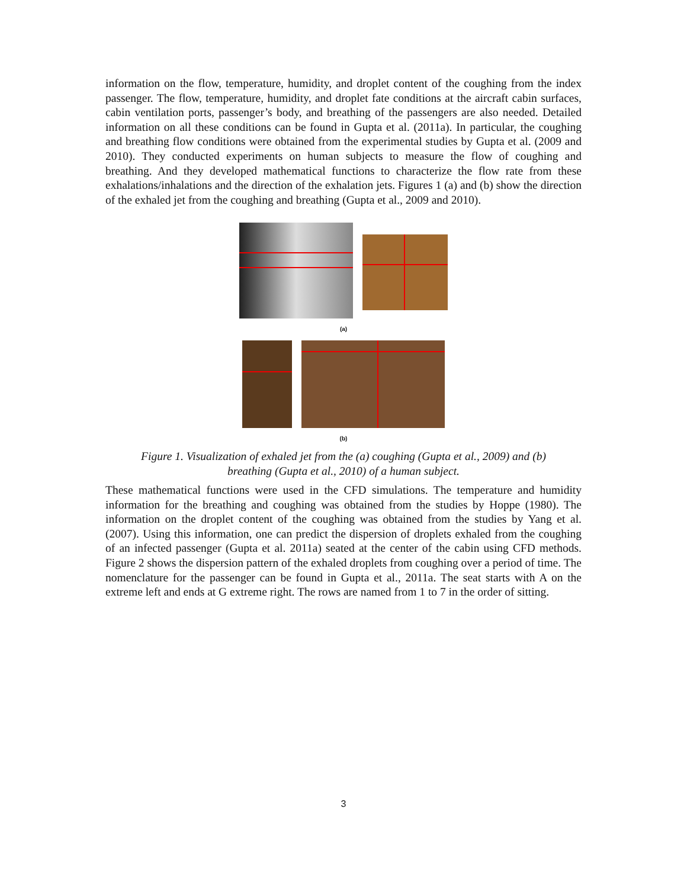information on the flow, temperature, humidity, and droplet content of the coughing from the index passenger. The flow, temperature, humidity, and droplet fate conditions at the aircraft cabin surfaces, cabin ventilation ports, passenger’s body, and breathing of the passengers are also needed. Detailed information on all these conditions can be found in Gupta et al. (2011a). In particular, the coughing and breathing flow conditions were obtained from the experimental studies by Gupta et al. (2009 and 2010). They conducted experiments on human subjects to measure the flow of coughing and breathing. And they developed mathematical functions to characterize the flow rate from these exhalations/inhalations and the direction of the exhalation jets. Figures 1 (a) and (b) show the direction of the exhaled jet from the coughing and breathing (Gupta et al., 2009 and 2010).
(a)
(b)
Figure 1. Visualization of exhaled jet from the (a) coughing (Gupta et al., 2009) and (b)
breathing (Gupta et al., 2010) of a human subject.
These mathematical functions were used in the CFD simulations. The temperature and humidity information for the breathing and coughing was obtained from the studies by Hoppe (1980). The information on the droplet content of the coughing was obtained from the studies by Yang et al. (2007). Using this information, one can predict the dispersion of droplets exhaled from the coughing of an infected passenger (Gupta et al. 2011a) seated at the center of the cabin using CFD methods. Figure 2 shows the dispersion pattern of the exhaled droplets from coughing over a period of time. The nomenclature for the passenger can be found in Gupta et al., 2011a. The seat starts with A on the extreme left and ends at G extreme right. The rows are named from 1 to 7 in the order of sitting.
3